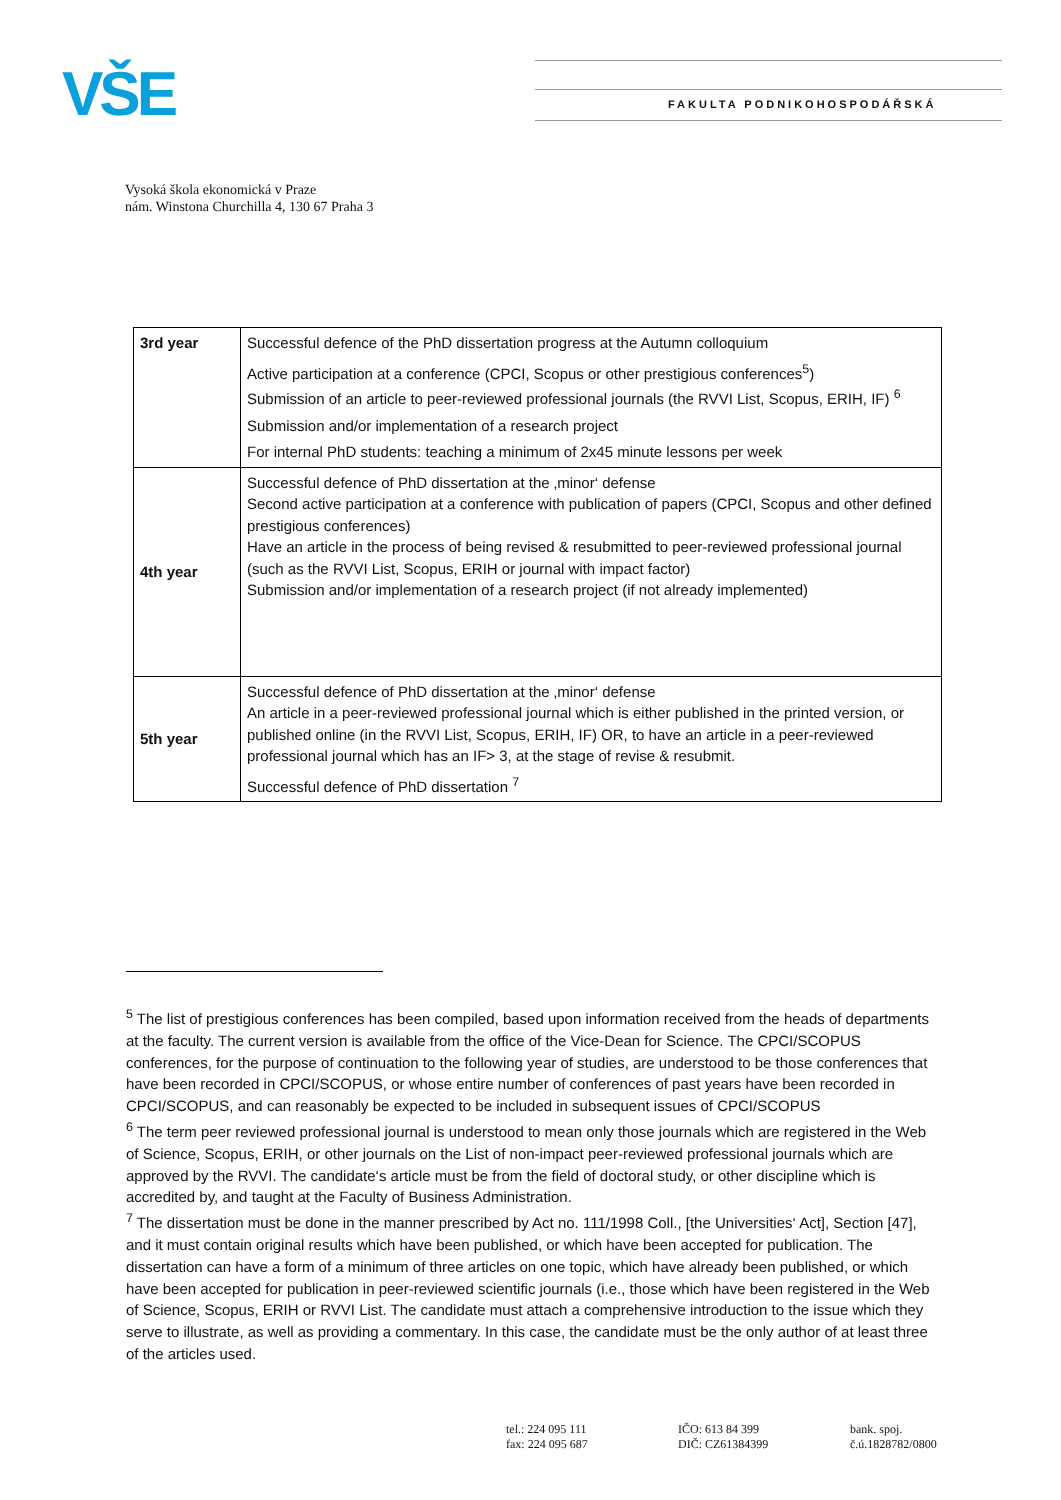VŠE FAKULTA PODNIKOHOSPODÁŘSKÁ
Vysoká škola ekonomická v Praze
nám. Winstona Churchilla 4, 130 67 Praha 3
| 3rd year | Successful defence of the PhD dissertation progress at the Autumn colloquium Active participation at a conference (CPCI, Scopus or other prestigious conferences<sup>5</sup>) Submission of an article to peer-reviewed professional journals (the RVVI List, Scopus, ERIH, IF) <sup>6</sup> Submission and/or implementation of a research project For internal PhD students: teaching a minimum of 2x45 minute lessons per week |
| 4th year | Successful defence of PhD dissertation at the ‚minor‘ defense Second active participation at a conference with publication of papers (CPCI, Scopus and other defined prestigious conferences) Have an article in the process of being revised & resubmitted to peer-reviewed professional journal (such as the RVVI List, Scopus, ERIH or journal with impact factor) Submission and/or implementation of a research project (if not already implemented) |
| 5th year | Successful defence of PhD dissertation at the ‚minor‘ defense An article in a peer-reviewed professional journal which is either published in the printed version, or published online (in the RVVI List, Scopus, ERIH, IF) OR, to have an article in a peer-reviewed professional journal which has an IF> 3, at the stage of revise & resubmit. Successful defence of PhD dissertation <sup>7</sup> |
<sup>5</sup> The list of prestigious conferences has been compiled, based upon information received from the heads of departments at the faculty. The current version is available from the office of the Vice-Dean for Science. The CPCI/SCOPUS conferences, for the purpose of continuation to the following year of studies, are understood to be those conferences that have been recorded in CPCI/SCOPUS, or whose entire number of conferences of past years have been recorded in CPCI/SCOPUS, and can reasonably be expected to be included in subsequent issues of CPCI/SCOPUS
<sup>6</sup> The term peer reviewed professional journal is understood to mean only those journals which are registered in the Web of Science, Scopus, ERIH, or other journals on the List of non-impact peer-reviewed professional journals which are approved by the RVVI. The candidate‘s article must be from the field of doctoral study, or other discipline which is accredited by, and taught at the Faculty of Business Administration.
<sup>7</sup> The dissertation must be done in the manner prescribed by Act no. 111/1998 Coll., [the Universities‘ Act], Section [47], and it must contain original results which have been published, or which have been accepted for publication. The dissertation can have a form of a minimum of three articles on one topic, which have already been published, or which have been accepted for publication in peer-reviewed scientific journals (i.e., those which have been registered in the Web of Science, Scopus, ERIH or RVVI List. The candidate must attach a comprehensive introduction to the issue which they serve to illustrate, as well as providing a commentary. In this case, the candidate must be the only author of at least three of the articles used.
tel.: 224 095 111
fax: 224 095 687
IČO: 613 84 399
DIČ: CZ61384399
bank. spoj.
č.ú.1828782/0800